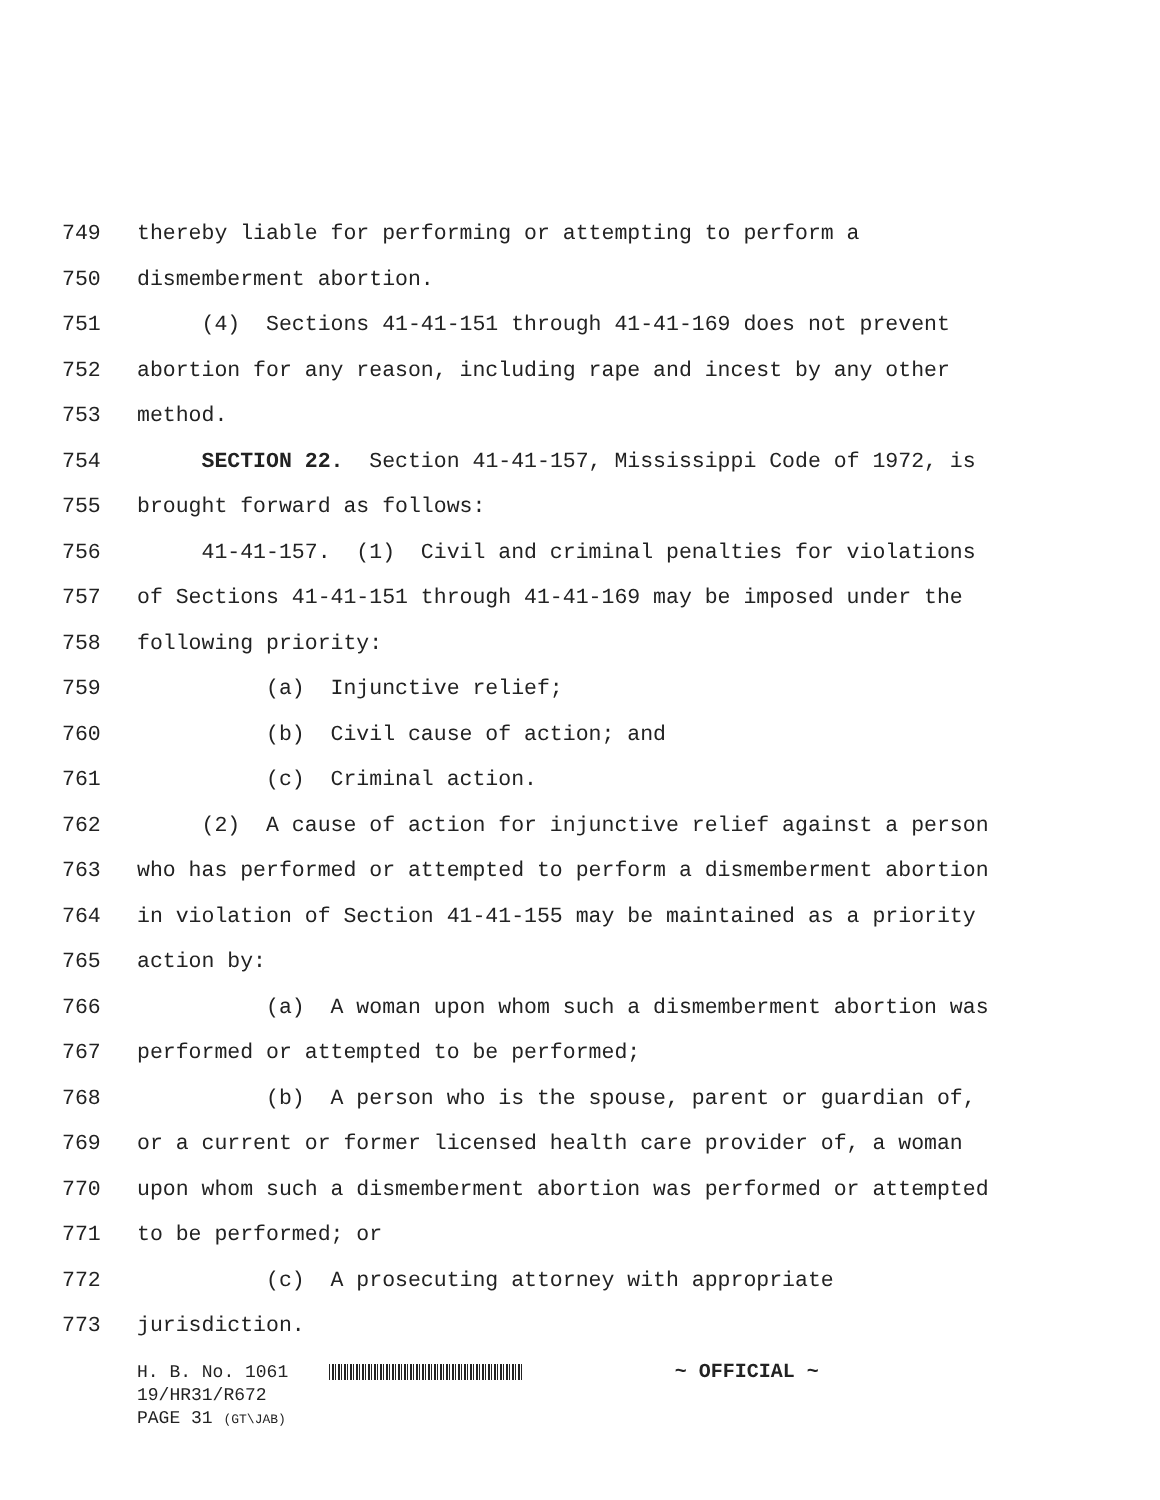749 thereby liable for performing or attempting to perform a
750 dismemberment abortion.
751 (4) Sections 41-41-151 through 41-41-169 does not prevent
752 abortion for any reason, including rape and incest by any other
753 method.
754 SECTION 22. Section 41-41-157, Mississippi Code of 1972, is
755 brought forward as follows:
756 41-41-157. (1) Civil and criminal penalties for violations
757 of Sections 41-41-151 through 41-41-169 may be imposed under the
758 following priority:
759 (a) Injunctive relief;
760 (b) Civil cause of action; and
761 (c) Criminal action.
762 (2) A cause of action for injunctive relief against a person
763 who has performed or attempted to perform a dismemberment abortion
764 in violation of Section 41-41-155 may be maintained as a priority
765 action by:
766 (a) A woman upon whom such a dismemberment abortion was
767 performed or attempted to be performed;
768 (b) A person who is the spouse, parent or guardian of,
769 or a current or former licensed health care provider of, a woman
770 upon whom such a dismemberment abortion was performed or attempted
771 to be performed; or
772 (c) A prosecuting attorney with appropriate
773 jurisdiction.
H. B. No. 1061 ~ OFFICIAL ~
19/HR31/R672
PAGE 31 (GT\JAB)